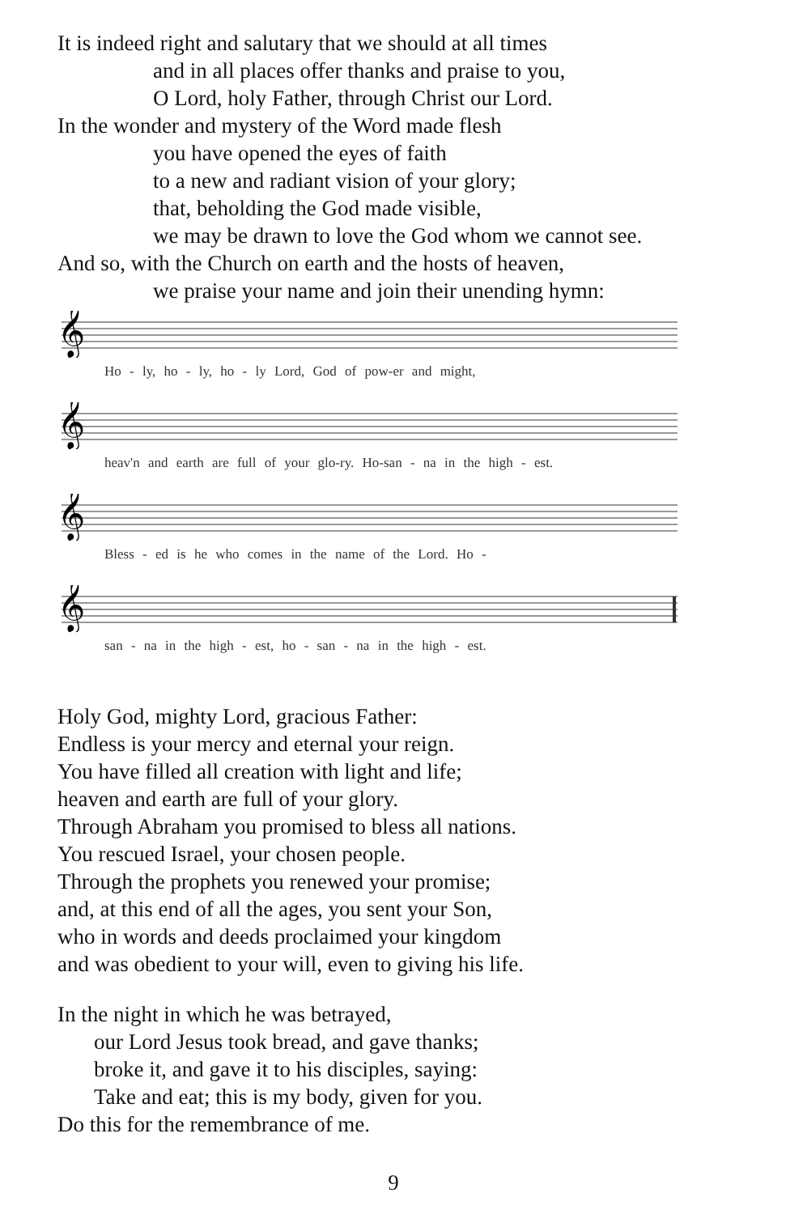It is indeed right and salutary that we should at all times
and in all places offer thanks and praise to you,
O Lord, holy Father, through Christ our Lord.
In the wonder and mystery of the Word made flesh
you have opened the eyes of faith
to a new and radiant vision of your glory;
that, beholding the God made visible,
we may be drawn to love the God whom we cannot see.
And so, with the Church on earth and the hosts of heaven,
we praise your name and join their unending hymn:
𝄞
Ho - ly, ho - ly, ho - ly Lord, God of pow-er and might,
𝄞
heav'n and earth are full of your glo-ry. Ho-san - na in the high - est.
𝄞
Bless - ed is he who comes in the name of the Lord. Ho -
𝄞
san - na in the high - est, ho - san - na in the high - est.
Holy God, mighty Lord, gracious Father:
Endless is your mercy and eternal your reign.
You have filled all creation with light and life;
heaven and earth are full of your glory.
Through Abraham you promised to bless all nations.
You rescued Israel, your chosen people.
Through the prophets you renewed your promise;
and, at this end of all the ages, you sent your Son,
who in words and deeds proclaimed your kingdom
and was obedient to your will, even to giving his life.
In the night in which he was betrayed,
our Lord Jesus took bread, and gave thanks;
broke it, and gave it to his disciples, saying:
Take and eat; this is my body, given for you.
Do this for the remembrance of me.
9